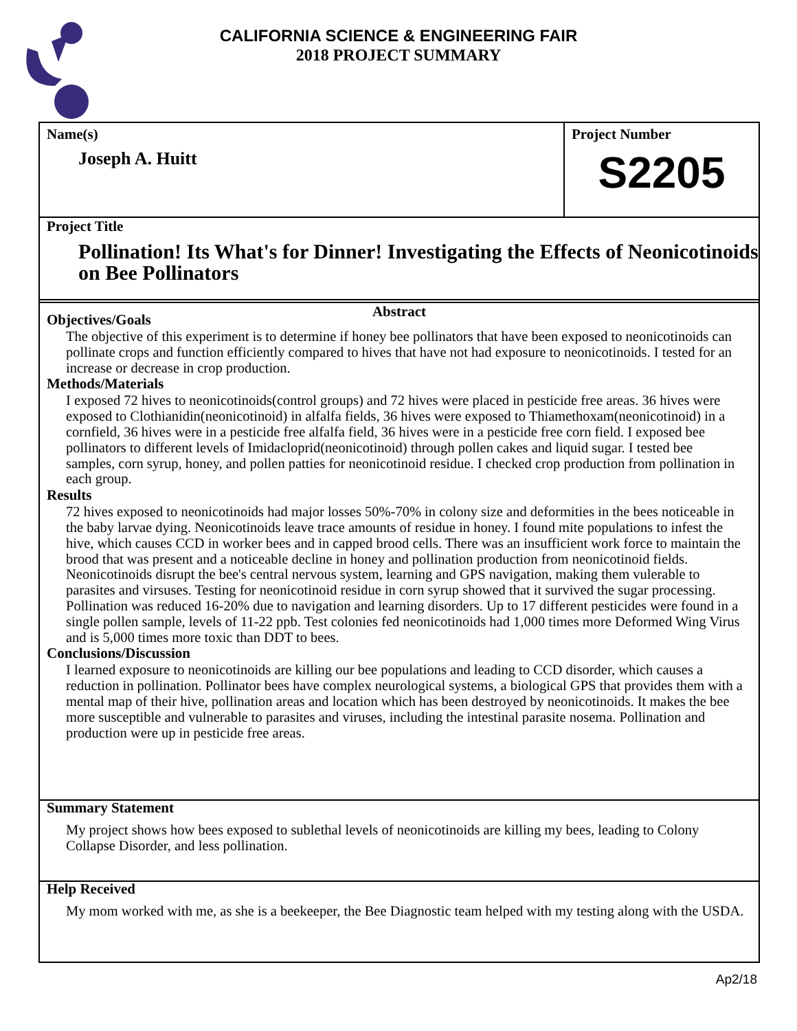CALIFORNIA SCIENCE & ENGINEERING FAIR
2018 PROJECT SUMMARY
Name(s)
Joseph A. Huitt
Project Number
S2205
Project Title
Pollination! Its What's for Dinner! Investigating the Effects of Neonicotinoids on Bee Pollinators
Abstract
Objectives/Goals
The objective of this experiment is to determine if honey bee pollinators that have been exposed to neonicotinoids can pollinate crops and function efficiently compared to hives that have not had exposure to neonicotinoids. I tested for an increase or decrease in crop production.
Methods/Materials
I exposed 72 hives to neonicotinoids(control groups) and 72 hives were placed in pesticide free areas. 36 hives were exposed to Clothianidin(neonicotinoid) in alfalfa fields, 36 hives were exposed to Thiamethoxam(neonicotinoid) in a cornfield, 36 hives were in a pesticide free alfalfa field, 36 hives were in a pesticide free corn field. I exposed bee pollinators to different levels of Imidacloprid(neonicotinoid) through pollen cakes and liquid sugar. I tested bee samples, corn syrup, honey, and pollen patties for neonicotinoid residue. I checked crop production from pollination in each group.
Results
72 hives exposed to neonicotinoids had major losses 50%-70% in colony size and deformities in the bees noticeable in the baby larvae dying. Neonicotinoids leave trace amounts of residue in honey. I found mite populations to infest the hive, which causes CCD in worker bees and in capped brood cells. There was an insufficient work force to maintain the brood that was present and a noticeable decline in honey and pollination production from neonicotinoid fields. Neonicotinoids disrupt the bee's central nervous system, learning and GPS navigation, making them vulerable to parasites and virsuses. Testing for neonicotinoid residue in corn syrup showed that it survived the sugar processing. Pollination was reduced 16-20% due to navigation and learning disorders. Up to 17 different pesticides were found in a single pollen sample, levels of 11-22 ppb. Test colonies fed neonicotinoids had 1,000 times more Deformed Wing Virus and is 5,000 times more toxic than DDT to bees.
Conclusions/Discussion
I learned exposure to neonicotinoids are killing our bee populations and leading to CCD disorder, which causes a reduction in pollination. Pollinator bees have complex neurological systems, a biological GPS that provides them with a mental map of their hive, pollination areas and location which has been destroyed by neonicotinoids. It makes the bee more susceptible and vulnerable to parasites and viruses, including the intestinal parasite nosema. Pollination and production were up in pesticide free areas.
Summary Statement
My project shows how bees exposed to sublethal levels of neonicotinoids are killing my bees, leading to Colony Collapse Disorder, and less pollination.
Help Received
My mom worked with me, as she is a beekeeper, the Bee Diagnostic team helped with my testing along with the USDA.
Ap2/18